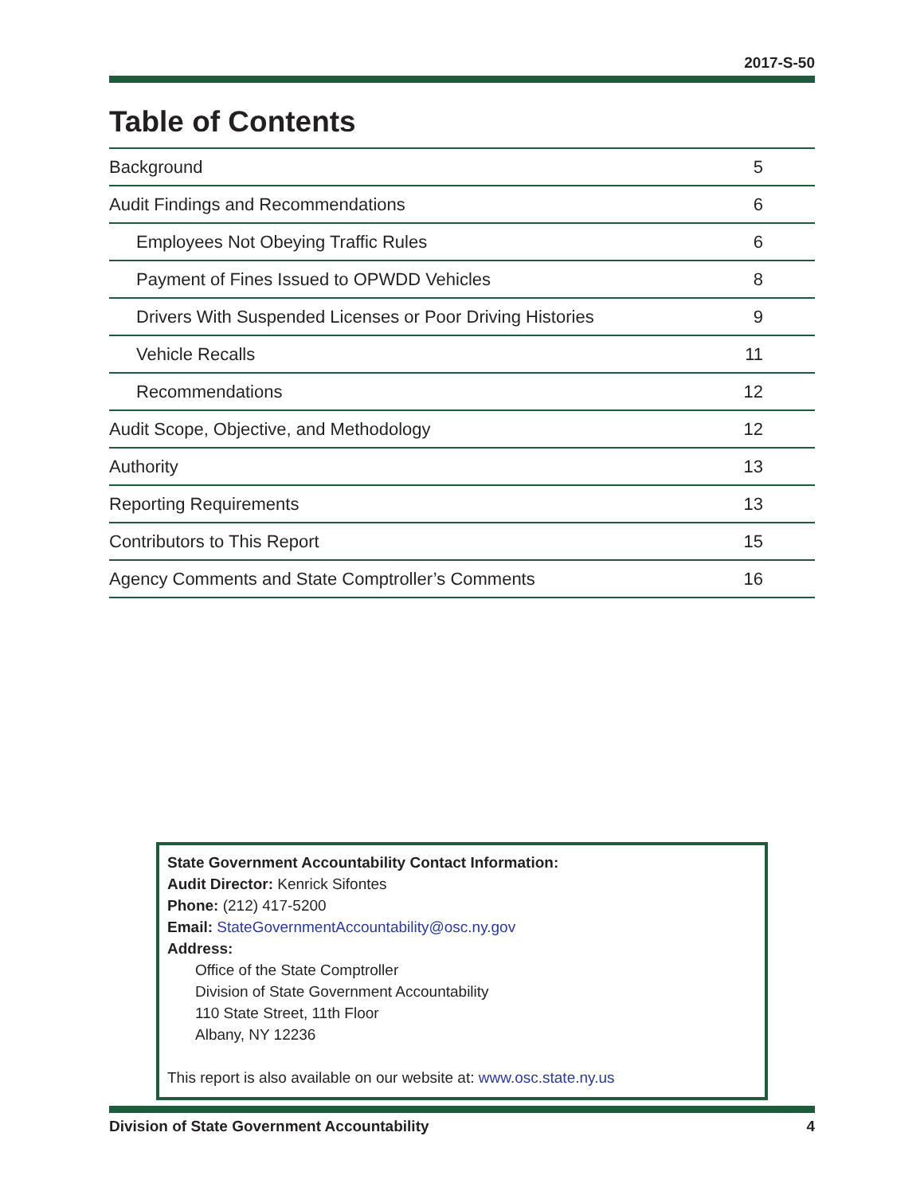2017-S-50
Table of Contents
| Background | 5 |
| Audit Findings and Recommendations | 6 |
| Employees Not Obeying Traffic Rules | 6 |
| Payment of Fines Issued to OPWDD Vehicles | 8 |
| Drivers With Suspended Licenses or Poor Driving Histories | 9 |
| Vehicle Recalls | 11 |
| Recommendations | 12 |
| Audit Scope, Objective, and Methodology | 12 |
| Authority | 13 |
| Reporting Requirements | 13 |
| Contributors to This Report | 15 |
| Agency Comments and State Comptroller’s Comments | 16 |
State Government Accountability Contact Information:
Audit Director: Kenrick Sifontes
Phone: (212) 417-5200
Email: StateGovernmentAccountability@osc.ny.gov
Address:
Office of the State Comptroller
Division of State Government Accountability
110 State Street, 11th Floor
Albany, NY 12236
This report is also available on our website at: www.osc.state.ny.us
Division of State Government Accountability 4